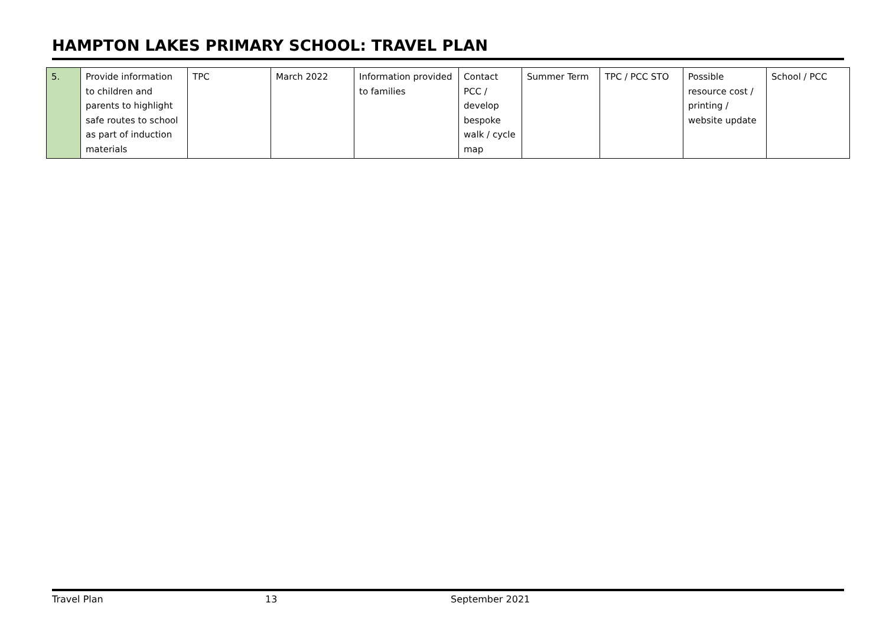HAMPTON LAKES PRIMARY SCHOOL: TRAVEL PLAN
| 5. | Provide information to children and parents to highlight safe routes to school as part of induction materials | TPC | March 2022 | Information provided to families | Contact PCC / develop bespoke walk / cycle map | Summer Term | TPC / PCC STO | Possible resource cost / printing / website update | School / PCC |
Travel Plan 13 September 2021